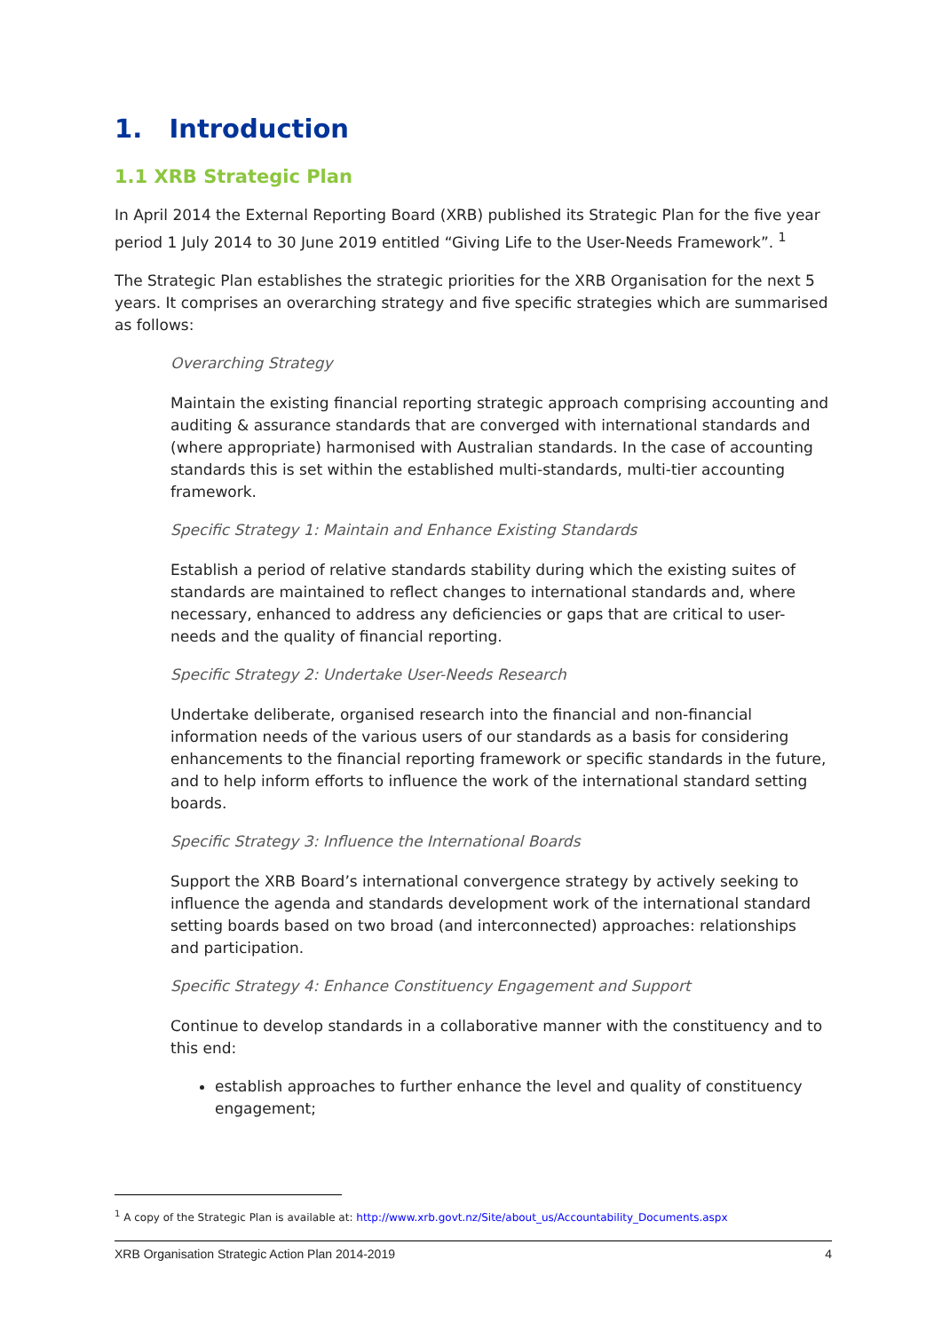1. Introduction
1.1 XRB Strategic Plan
In April 2014 the External Reporting Board (XRB) published its Strategic Plan for the five year period 1 July 2014 to 30 June 2019 entitled “Giving Life to the User-Needs Framework”. <sup>1</sup>
The Strategic Plan establishes the strategic priorities for the XRB Organisation for the next 5 years. It comprises an overarching strategy and five specific strategies which are summarised as follows:
Overarching Strategy
Maintain the existing financial reporting strategic approach comprising accounting and auditing & assurance standards that are converged with international standards and (where appropriate) harmonised with Australian standards. In the case of accounting standards this is set within the established multi-standards, multi-tier accounting framework.
Specific Strategy 1: Maintain and Enhance Existing Standards
Establish a period of relative standards stability during which the existing suites of standards are maintained to reflect changes to international standards and, where necessary, enhanced to address any deficiencies or gaps that are critical to user-needs and the quality of financial reporting.
Specific Strategy 2: Undertake User-Needs Research
Undertake deliberate, organised research into the financial and non-financial information needs of the various users of our standards as a basis for considering enhancements to the financial reporting framework or specific standards in the future, and to help inform efforts to influence the work of the international standard setting boards.
Specific Strategy 3: Influence the International Boards
Support the XRB Board’s international convergence strategy by actively seeking to influence the agenda and standards development work of the international standard setting boards based on two broad (and interconnected) approaches: relationships and participation.
Specific Strategy 4: Enhance Constituency Engagement and Support
Continue to develop standards in a collaborative manner with the constituency and to this end:
establish approaches to further enhance the level and quality of constituency engagement;
<sup>1</sup> A copy of the Strategic Plan is available at: http://www.xrb.govt.nz/Site/about_us/Accountability_Documents.aspx
XRB Organisation Strategic Action Plan 2014-2019 4